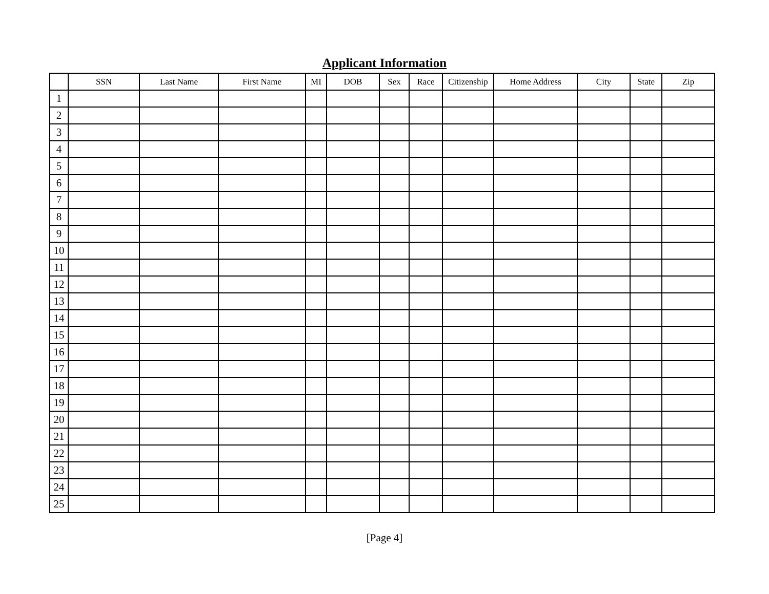Applicant Information
| | SSN | Last Name | First Name | MI | DOB | Sex | Race | Citizenship | Home Address | City | State | Zip |
| --- | --- | --- | --- | --- | --- | --- | --- | --- | --- | --- | --- | --- |
| 1 | | | | | | | | | | | | |
| 2 | | | | | | | | | | | | |
| 3 | | | | | | | | | | | | |
| 4 | | | | | | | | | | | | |
| 5 | | | | | | | | | | | | |
| 6 | | | | | | | | | | | | |
| 7 | | | | | | | | | | | | |
| 8 | | | | | | | | | | | | |
| 9 | | | | | | | | | | | | |
| 10 | | | | | | | | | | | | |
| 11 | | | | | | | | | | | | |
| 12 | | | | | | | | | | | | |
| 13 | | | | | | | | | | | | |
| 14 | | | | | | | | | | | | |
| 15 | | | | | | | | | | | | |
| 16 | | | | | | | | | | | | |
| 17 | | | | | | | | | | | | |
| 18 | | | | | | | | | | | | |
| 19 | | | | | | | | | | | | |
| 20 | | | | | | | | | | | | |
| 21 | | | | | | | | | | | | |
| 22 | | | | | | | | | | | | |
| 23 | | | | | | | | | | | | |
| 24 | | | | | | | | | | | | |
| 25 | | | | | | | | | | | | |
[Page 4]